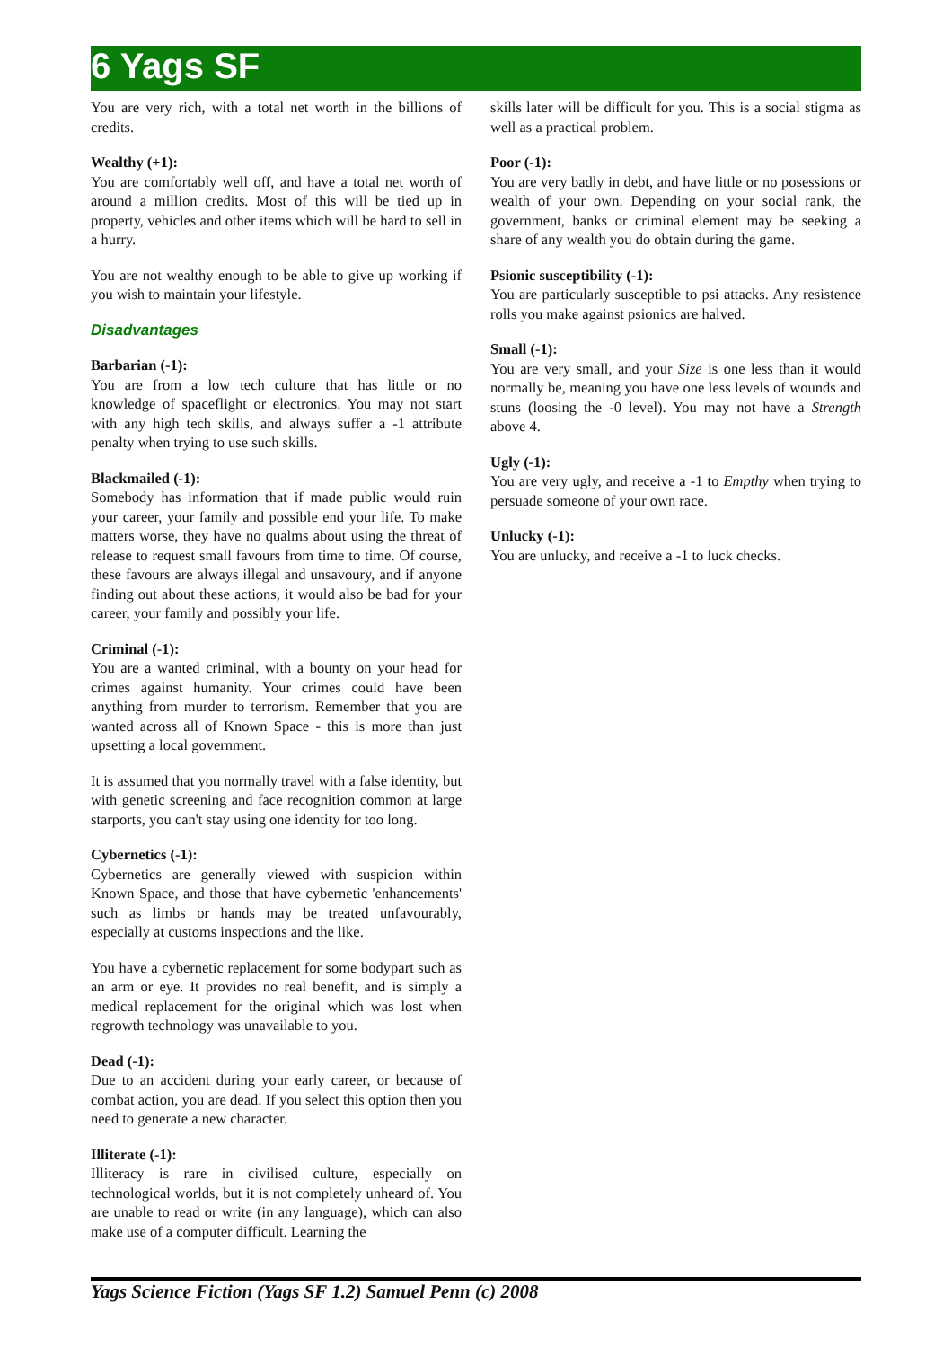6 Yags SF
You are very rich, with a total net worth in the billions of credits.
Wealthy (+1):
You are comfortably well off, and have a total net worth of around a million credits. Most of this will be tied up in property, vehicles and other items which will be hard to sell in a hurry.
You are not wealthy enough to be able to give up working if you wish to maintain your lifestyle.
Disadvantages
Barbarian (-1):
You are from a low tech culture that has little or no knowledge of spaceflight or electronics. You may not start with any high tech skills, and always suffer a -1 attribute penalty when trying to use such skills.
Blackmailed (-1):
Somebody has information that if made public would ruin your career, your family and possible end your life. To make matters worse, they have no qualms about using the threat of release to request small favours from time to time. Of course, these favours are always illegal and unsavoury, and if anyone finding out about these actions, it would also be bad for your career, your family and possibly your life.
Criminal (-1):
You are a wanted criminal, with a bounty on your head for crimes against humanity. Your crimes could have been anything from murder to terrorism. Remember that you are wanted across all of Known Space - this is more than just upsetting a local government.
It is assumed that you normally travel with a false identity, but with genetic screening and face recognition common at large starports, you can't stay using one identity for too long.
Cybernetics (-1):
Cybernetics are generally viewed with suspicion within Known Space, and those that have cybernetic 'enhancements' such as limbs or hands may be treated unfavourably, especially at customs inspections and the like.
You have a cybernetic replacement for some bodypart such as an arm or eye. It provides no real benefit, and is simply a medical replacement for the original which was lost when regrowth technology was unavailable to you.
Dead (-1):
Due to an accident during your early career, or because of combat action, you are dead. If you select this option then you need to generate a new character.
Illiterate (-1):
Illiteracy is rare in civilised culture, especially on technological worlds, but it is not completely unheard of. You are unable to read or write (in any language), which can also make use of a computer difficult. Learning the
skills later will be difficult for you. This is a social stigma as well as a practical problem.
Poor (-1):
You are very badly in debt, and have little or no posessions or wealth of your own. Depending on your social rank, the government, banks or criminal element may be seeking a share of any wealth you do obtain during the game.
Psionic susceptibility (-1):
You are particularly susceptible to psi attacks. Any resistence rolls you make against psionics are halved.
Small (-1):
You are very small, and your Size is one less than it would normally be, meaning you have one less levels of wounds and stuns (loosing the -0 level). You may not have a Strength above 4.
Ugly (-1):
You are very ugly, and receive a -1 to Empthy when trying to persuade someone of your own race.
Unlucky (-1):
You are unlucky, and receive a -1 to luck checks.
Yags Science Fiction (Yags SF 1.2) Samuel Penn (c) 2008